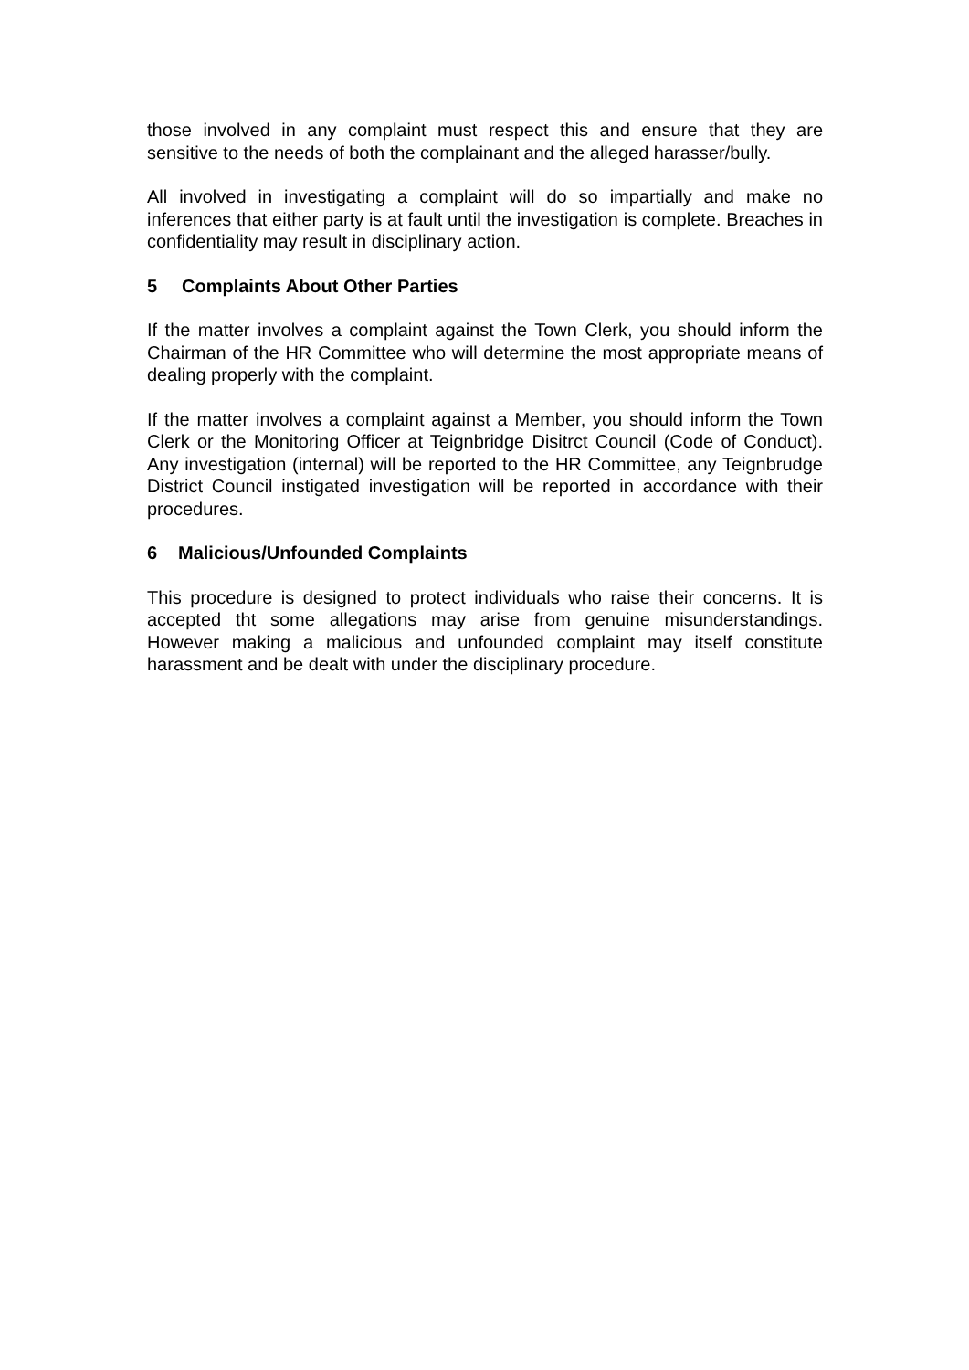those involved in any complaint must respect this and ensure that they are sensitive to the needs of both the complainant and the alleged harasser/bully.
All involved in investigating a complaint will do so impartially and make no inferences that either party is at fault until the investigation is complete. Breaches in confidentiality may result in disciplinary action.
5 Complaints About Other Parties
If the matter involves a complaint against the Town Clerk, you should inform the Chairman of the HR Committee who will determine the most appropriate means of dealing properly with the complaint.
If the matter involves a complaint against a Member, you should inform the Town Clerk or the Monitoring Officer at Teignbridge Disitrct Council (Code of Conduct). Any investigation (internal) will be reported to the HR Committee, any Teignbrudge District Council instigated investigation will be reported in accordance with their procedures.
6 Malicious/Unfounded Complaints
This procedure is designed to protect individuals who raise their concerns. It is accepted tht some allegations may arise from genuine misunderstandings. However making a malicious and unfounded complaint may itself constitute harassment and be dealt with under the disciplinary procedure.